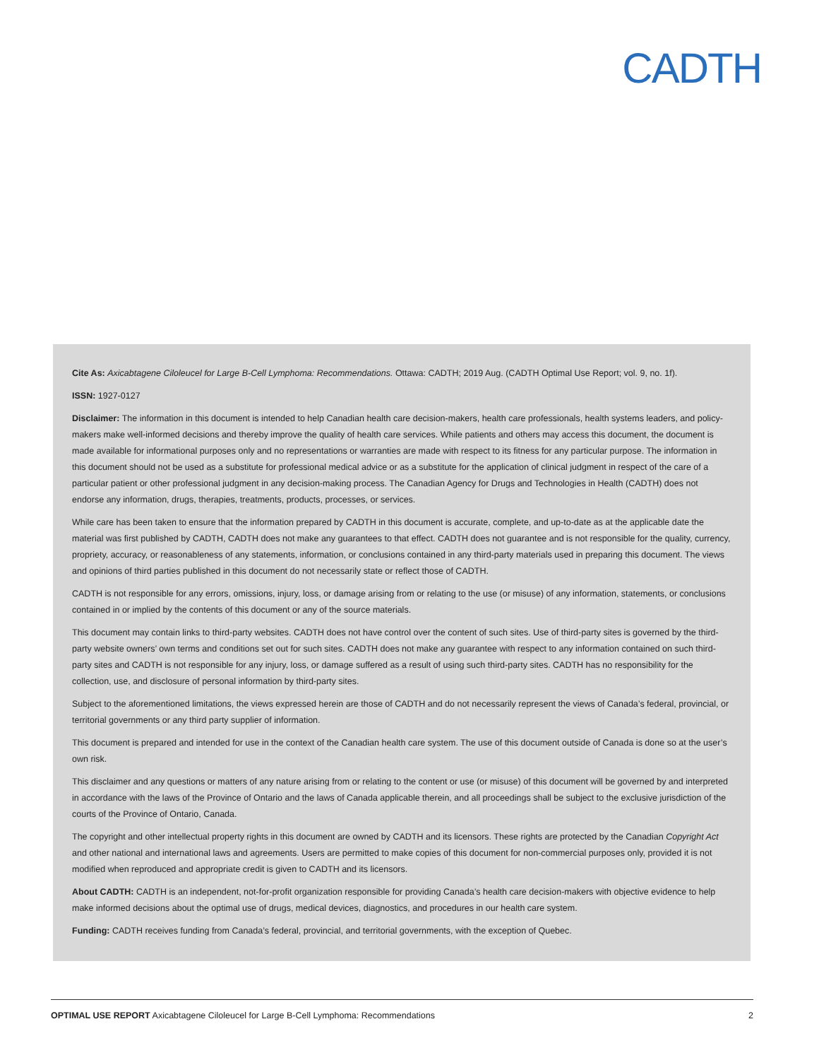CADTH
Cite As: Axicabtagene Ciloleucel for Large B-Cell Lymphoma: Recommendations. Ottawa: CADTH; 2019 Aug. (CADTH Optimal Use Report; vol. 9, no. 1f).
ISSN: 1927-0127
Disclaimer: The information in this document is intended to help Canadian health care decision-makers, health care professionals, health systems leaders, and policy-makers make well-informed decisions and thereby improve the quality of health care services. While patients and others may access this document, the document is made available for informational purposes only and no representations or warranties are made with respect to its fitness for any particular purpose. The information in this document should not be used as a substitute for professional medical advice or as a substitute for the application of clinical judgment in respect of the care of a particular patient or other professional judgment in any decision-making process. The Canadian Agency for Drugs and Technologies in Health (CADTH) does not endorse any information, drugs, therapies, treatments, products, processes, or services.
While care has been taken to ensure that the information prepared by CADTH in this document is accurate, complete, and up-to-date as at the applicable date the material was first published by CADTH, CADTH does not make any guarantees to that effect. CADTH does not guarantee and is not responsible for the quality, currency, propriety, accuracy, or reasonableness of any statements, information, or conclusions contained in any third-party materials used in preparing this document. The views and opinions of third parties published in this document do not necessarily state or reflect those of CADTH.
CADTH is not responsible for any errors, omissions, injury, loss, or damage arising from or relating to the use (or misuse) of any information, statements, or conclusions contained in or implied by the contents of this document or any of the source materials.
This document may contain links to third-party websites. CADTH does not have control over the content of such sites. Use of third-party sites is governed by the third-party website owners’ own terms and conditions set out for such sites. CADTH does not make any guarantee with respect to any information contained on such third-party sites and CADTH is not responsible for any injury, loss, or damage suffered as a result of using such third-party sites. CADTH has no responsibility for the collection, use, and disclosure of personal information by third-party sites.
Subject to the aforementioned limitations, the views expressed herein are those of CADTH and do not necessarily represent the views of Canada’s federal, provincial, or territorial governments or any third party supplier of information.
This document is prepared and intended for use in the context of the Canadian health care system. The use of this document outside of Canada is done so at the user’s own risk.
This disclaimer and any questions or matters of any nature arising from or relating to the content or use (or misuse) of this document will be governed by and interpreted in accordance with the laws of the Province of Ontario and the laws of Canada applicable therein, and all proceedings shall be subject to the exclusive jurisdiction of the courts of the Province of Ontario, Canada.
The copyright and other intellectual property rights in this document are owned by CADTH and its licensors. These rights are protected by the Canadian Copyright Act and other national and international laws and agreements. Users are permitted to make copies of this document for non-commercial purposes only, provided it is not modified when reproduced and appropriate credit is given to CADTH and its licensors.
About CADTH: CADTH is an independent, not-for-profit organization responsible for providing Canada’s health care decision-makers with objective evidence to help make informed decisions about the optimal use of drugs, medical devices, diagnostics, and procedures in our health care system.
Funding: CADTH receives funding from Canada’s federal, provincial, and territorial governments, with the exception of Quebec.
OPTIMAL USE REPORT Axicabtagene Ciloleucel for Large B-Cell Lymphoma: Recommendations 2